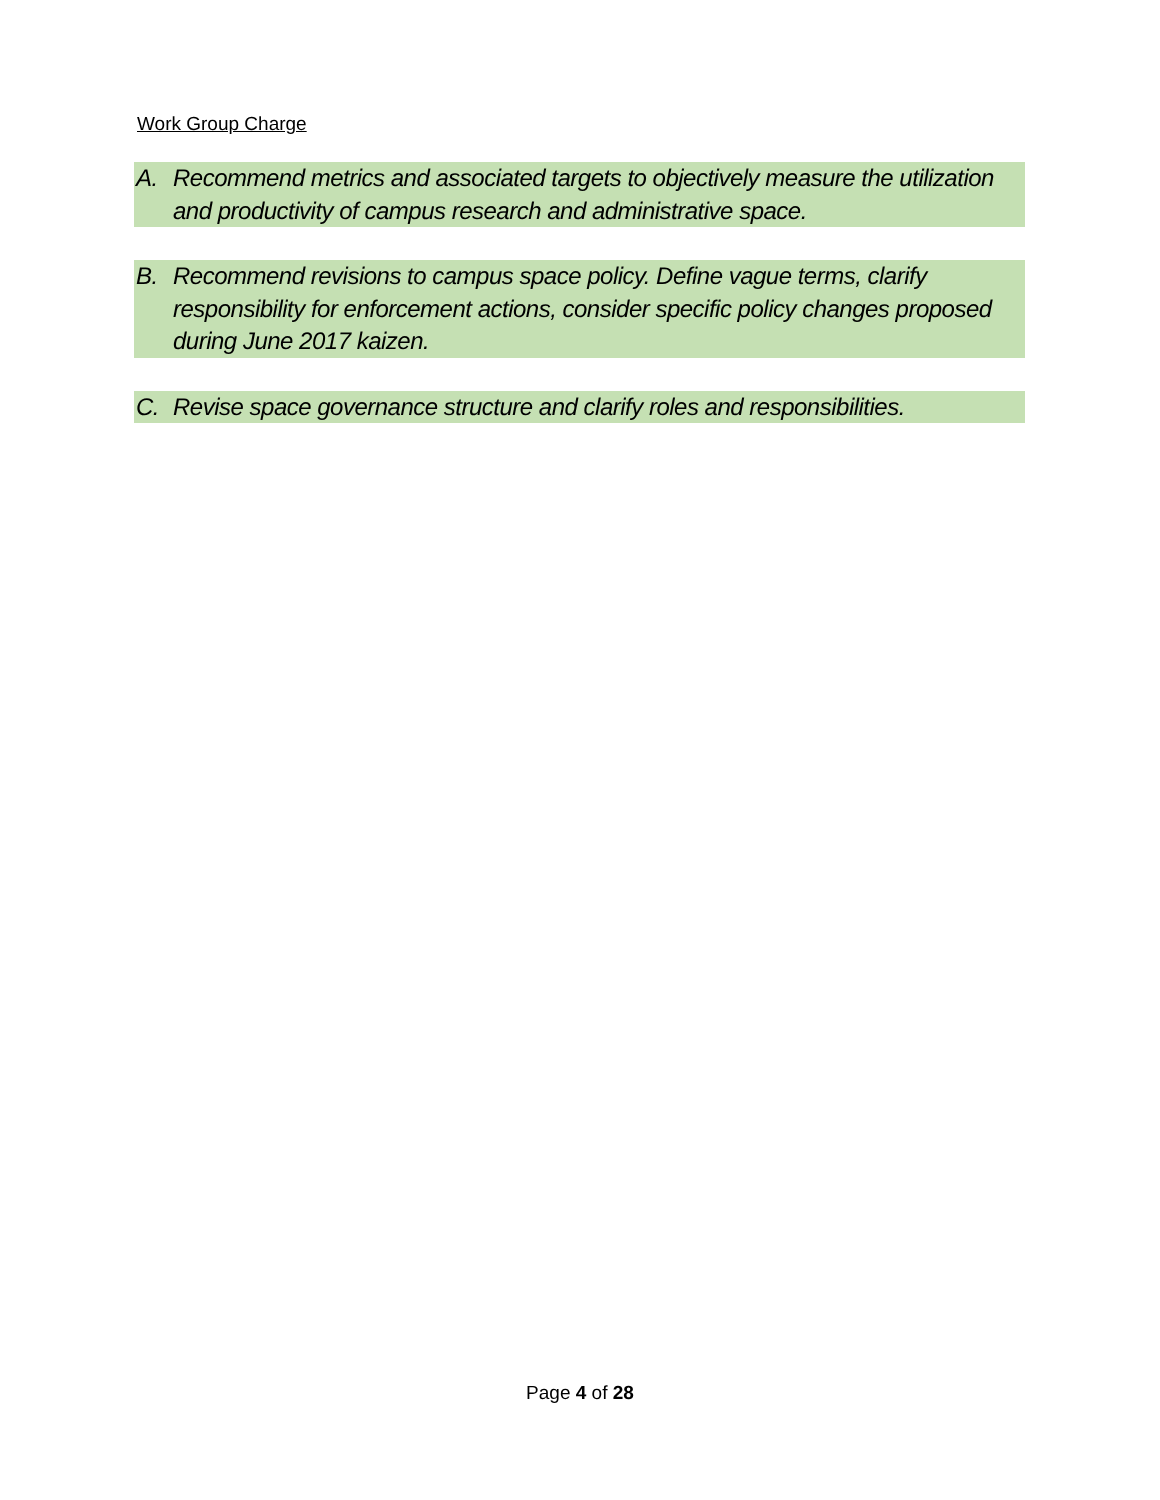Work Group Charge
A. Recommend metrics and associated targets to objectively measure the utilization and productivity of campus research and administrative space.
B. Recommend revisions to campus space policy. Define vague terms, clarify responsibility for enforcement actions, consider specific policy changes proposed during June 2017 kaizen.
C. Revise space governance structure and clarify roles and responsibilities.
Page 4 of 28